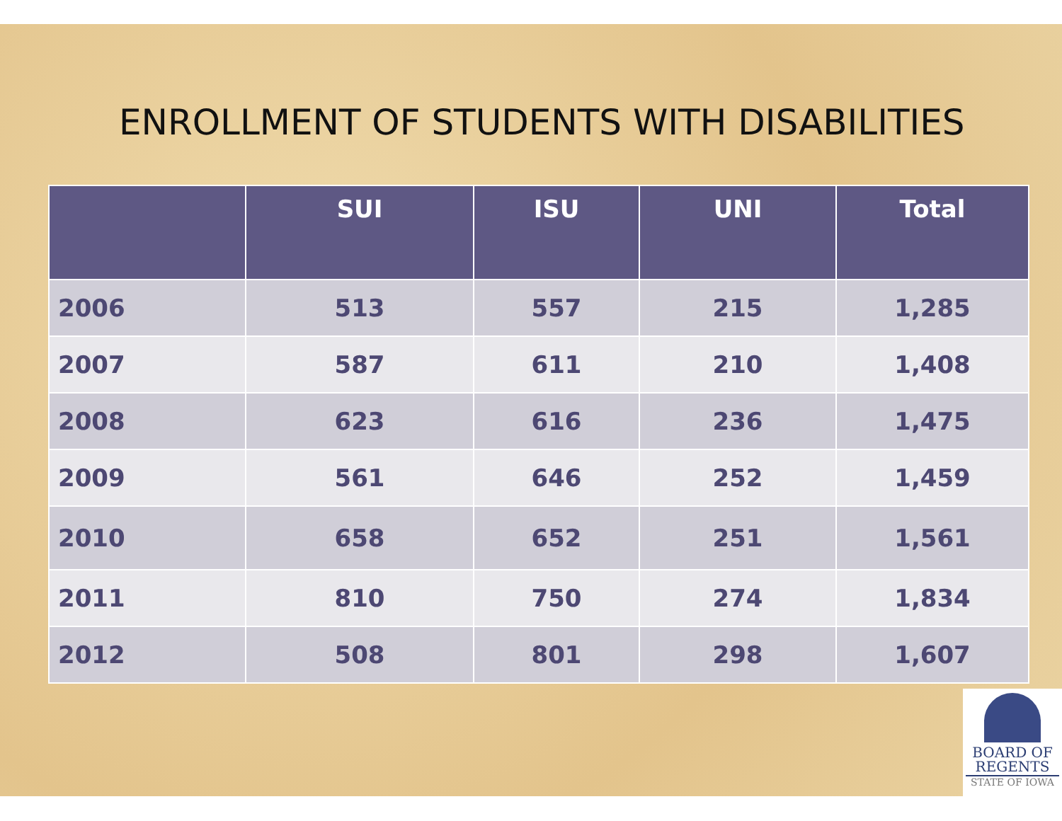ENROLLMENT OF STUDENTS WITH DISABILITIES
| | SUI | ISU | UNI | Total |
| --- | --- | --- | --- | --- |
| 2006 | 513 | 557 | 215 | 1,285 |
| 2007 | 587 | 611 | 210 | 1,408 |
| 2008 | 623 | 616 | 236 | 1,475 |
| 2009 | 561 | 646 | 252 | 1,459 |
| 2010 | 658 | 652 | 251 | 1,561 |
| 2011 | 810 | 750 | 274 | 1,834 |
| 2012 | 508 | 801 | 298 | 1,607 |
BOARD OF
REGENTS
STATE OF IOWA